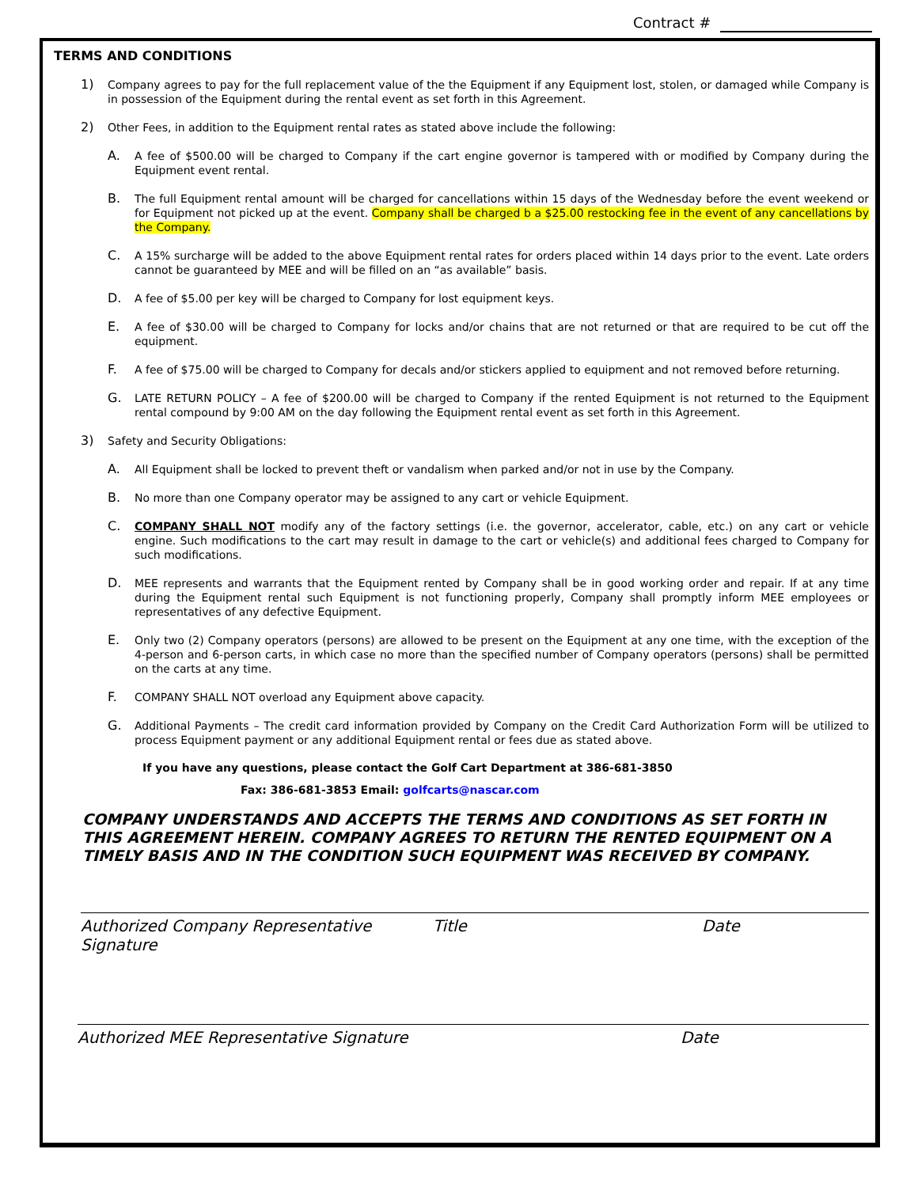Contract #
TERMS AND CONDITIONS
1) Company agrees to pay for the full replacement value of the the Equipment if any Equipment lost, stolen, or damaged while Company is in possession of the Equipment during the rental event as set forth in this Agreement.
2) Other Fees, in addition to the Equipment rental rates as stated above include the following:
A. A fee of $500.00 will be charged to Company if the cart engine governor is tampered with or modified by Company during the Equipment event rental.
B. The full Equipment rental amount will be charged for cancellations within 15 days of the Wednesday before the event weekend or for Equipment not picked up at the event. Company shall be charged b a $25.00 restocking fee in the event of any cancellations by the Company.
C. A 15% surcharge will be added to the above Equipment rental rates for orders placed within 14 days prior to the event. Late orders cannot be guaranteed by MEE and will be filled on an “as available” basis.
D. A fee of $5.00 per key will be charged to Company for lost equipment keys.
E. A fee of $30.00 will be charged to Company for locks and/or chains that are not returned or that are required to be cut off the equipment.
F. A fee of $75.00 will be charged to Company for decals and/or stickers applied to equipment and not removed before returning.
G. LATE RETURN POLICY – A fee of $200.00 will be charged to Company if the rented Equipment is not returned to the Equipment rental compound by 9:00 AM on the day following the Equipment rental event as set forth in this Agreement.
3) Safety and Security Obligations:
A. All Equipment shall be locked to prevent theft or vandalism when parked and/or not in use by the Company.
B. No more than one Company operator may be assigned to any cart or vehicle Equipment.
C. COMPANY SHALL NOT modify any of the factory settings (i.e. the governor, accelerator, cable, etc.) on any cart or vehicle engine. Such modifications to the cart may result in damage to the cart or vehicle(s) and additional fees charged to Company for such modifications.
D. MEE represents and warrants that the Equipment rented by Company shall be in good working order and repair. If at any time during the Equipment rental such Equipment is not functioning properly, Company shall promptly inform MEE employees or representatives of any defective Equipment.
E. Only two (2) Company operators (persons) are allowed to be present on the Equipment at any one time, with the exception of the 4-person and 6-person carts, in which case no more than the specified number of Company operators (persons) shall be permitted on the carts at any time.
F. COMPANY SHALL NOT overload any Equipment above capacity.
G. Additional Payments – The credit card information provided by Company on the Credit Card Authorization Form will be utilized to process Equipment payment or any additional Equipment rental or fees due as stated above.
If you have any questions, please contact the Golf Cart Department at 386-681-3850
Fax: 386-681-3853 Email: golfcarts@nascar.com
COMPANY UNDERSTANDS AND ACCEPTS THE TERMS AND CONDITIONS AS SET FORTH IN THIS AGREEMENT HEREIN. COMPANY AGREES TO RETURN THE RENTED EQUIPMENT ON A TIMELY BASIS AND IN THE CONDITION SUCH EQUIPMENT WAS RECEIVED BY COMPANY.
Authorized Company Representative Signature Title Date
Authorized MEE Representative Signature Date